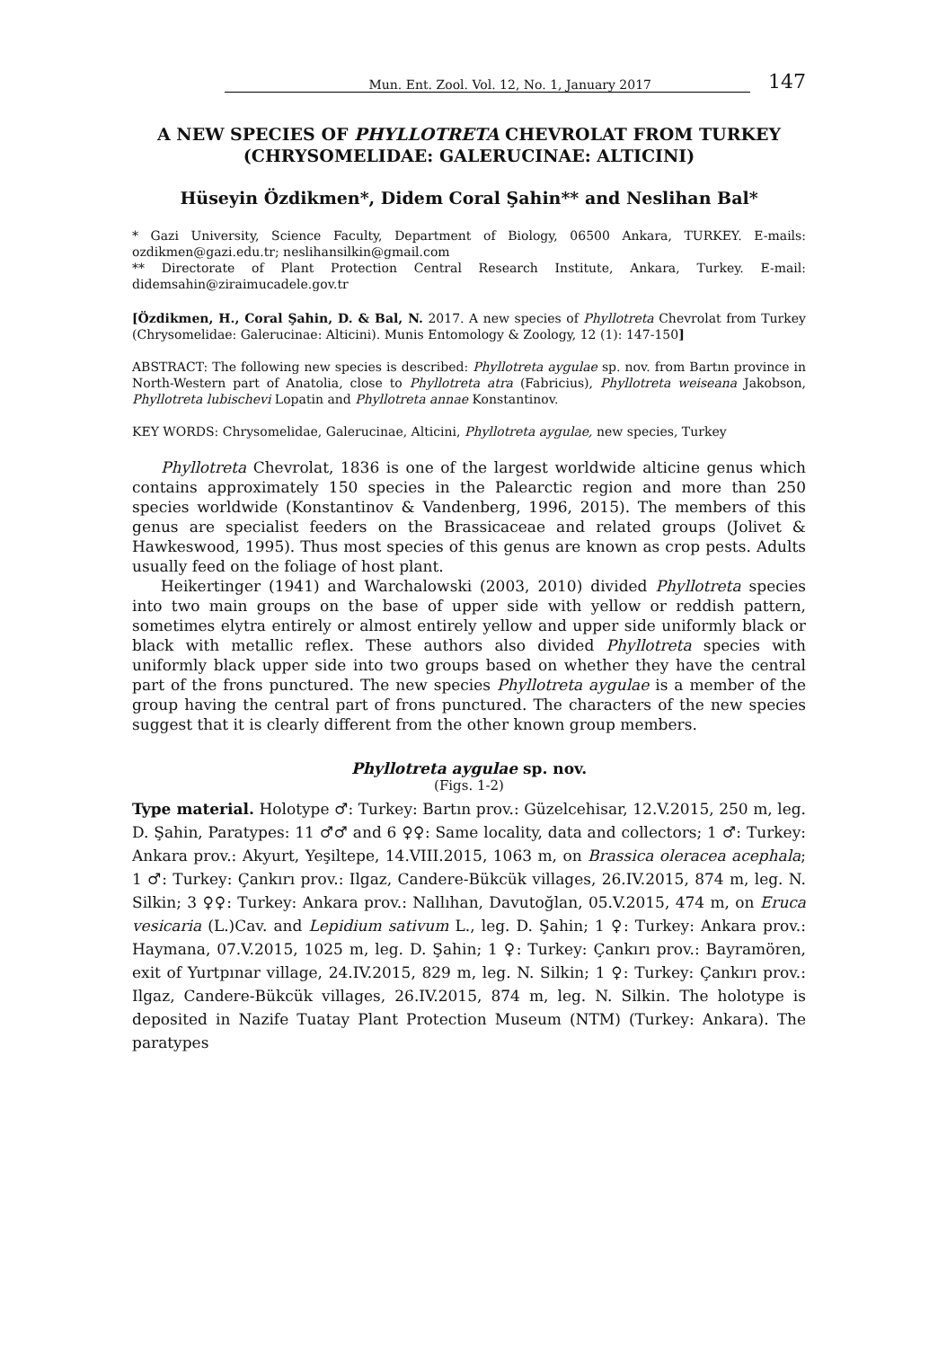Mun. Ent. Zool. Vol. 12, No. 1, January 2017 147
A NEW SPECIES OF PHYLLOTRETA CHEVROLAT FROM TURKEY (CHRYSOMELIDAE: GALERUCINAE: ALTICINI)
Hüseyin Özdikmen*, Didem Coral Şahin** and Neslihan Bal*
* Gazi University, Science Faculty, Department of Biology, 06500 Ankara, TURKEY. E-mails: ozdikmen@gazi.edu.tr; neslihansilkin@gmail.com
** Directorate of Plant Protection Central Research Institute, Ankara, Turkey. E-mail: didemsahin@ziraimucadele.gov.tr
[Özdikmen, H., Coral Şahin, D. & Bal, N. 2017. A new species of Phyllotreta Chevrolat from Turkey (Chrysomelidae: Galerucinae: Alticini). Munis Entomology & Zoology, 12 (1): 147-150]
ABSTRACT: The following new species is described: Phyllotreta aygulae sp. nov. from Bartın province in North-Western part of Anatolia, close to Phyllotreta atra (Fabricius), Phyllotreta weiseana Jakobson, Phyllotreta lubischevi Lopatin and Phyllotreta annae Konstantinov.
KEY WORDS: Chrysomelidae, Galerucinae, Alticini, Phyllotreta aygulae, new species, Turkey
Phyllotreta Chevrolat, 1836 is one of the largest worldwide alticine genus which contains approximately 150 species in the Palearctic region and more than 250 species worldwide (Konstantinov & Vandenberg, 1996, 2015). The members of this genus are specialist feeders on the Brassicaceae and related groups (Jolivet & Hawkeswood, 1995). Thus most species of this genus are known as crop pests. Adults usually feed on the foliage of host plant.
Heikertinger (1941) and Warchalowski (2003, 2010) divided Phyllotreta species into two main groups on the base of upper side with yellow or reddish pattern, sometimes elytra entirely or almost entirely yellow and upper side uniformly black or black with metallic reflex. These authors also divided Phyllotreta species with uniformly black upper side into two groups based on whether they have the central part of the frons punctured. The new species Phyllotreta aygulae is a member of the group having the central part of frons punctured. The characters of the new species suggest that it is clearly different from the other known group members.
Phyllotreta aygulae sp. nov.
(Figs. 1-2)
Type material. Holotype ♂: Turkey: Bartın prov.: Güzelcehisar, 12.V.2015, 250 m, leg. D. Şahin, Paratypes: 11 ♂♂ and 6 ♀♀: Same locality, data and collectors; 1 ♂: Turkey: Ankara prov.: Akyurt, Yeşiltepe, 14.VIII.2015, 1063 m, on Brassica oleracea acephala; 1 ♂: Turkey: Çankırı prov.: Ilgaz, Candere-Bükcük villages, 26.IV.2015, 874 m, leg. N. Silkin; 3 ♀♀: Turkey: Ankara prov.: Nallıhan, Davutoğlan, 05.V.2015, 474 m, on Eruca vesicaria (L.)Cav. and Lepidium sativum L., leg. D. Şahin; 1 ♀: Turkey: Ankara prov.: Haymana, 07.V.2015, 1025 m, leg. D. Şahin; 1 ♀: Turkey: Çankırı prov.: Bayramören, exit of Yurtpınar village, 24.IV.2015, 829 m, leg. N. Silkin; 1 ♀: Turkey: Çankırı prov.: Ilgaz, Candere-Bükcük villages, 26.IV.2015, 874 m, leg. N. Silkin. The holotype is deposited in Nazife Tuatay Plant Protection Museum (NTM) (Turkey: Ankara). The paratypes